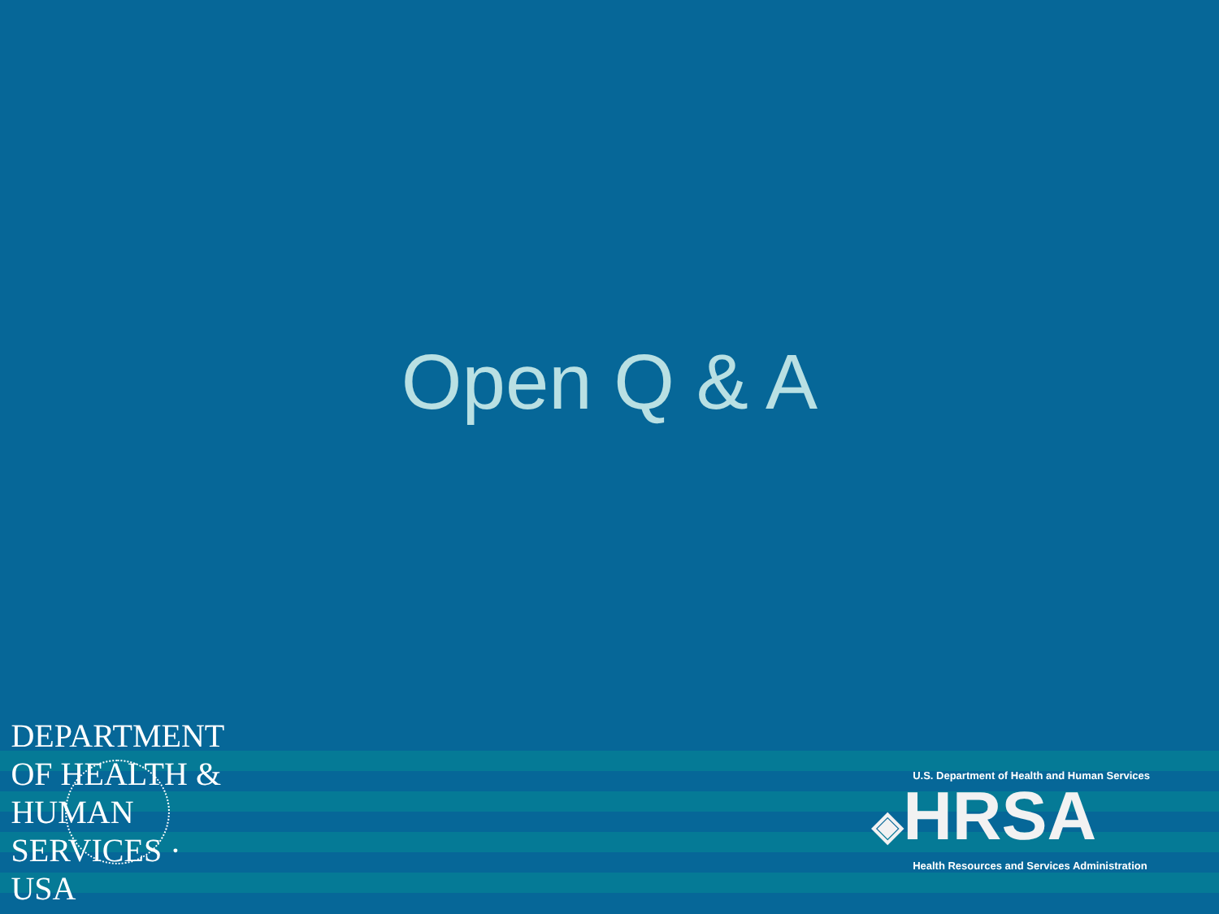Open Q & A
DEPARTMENT OF HEALTH & HUMAN SERVICES · USA
U.S. Department of Health and Human Services
◈HRSA
Health Resources and Services Administration